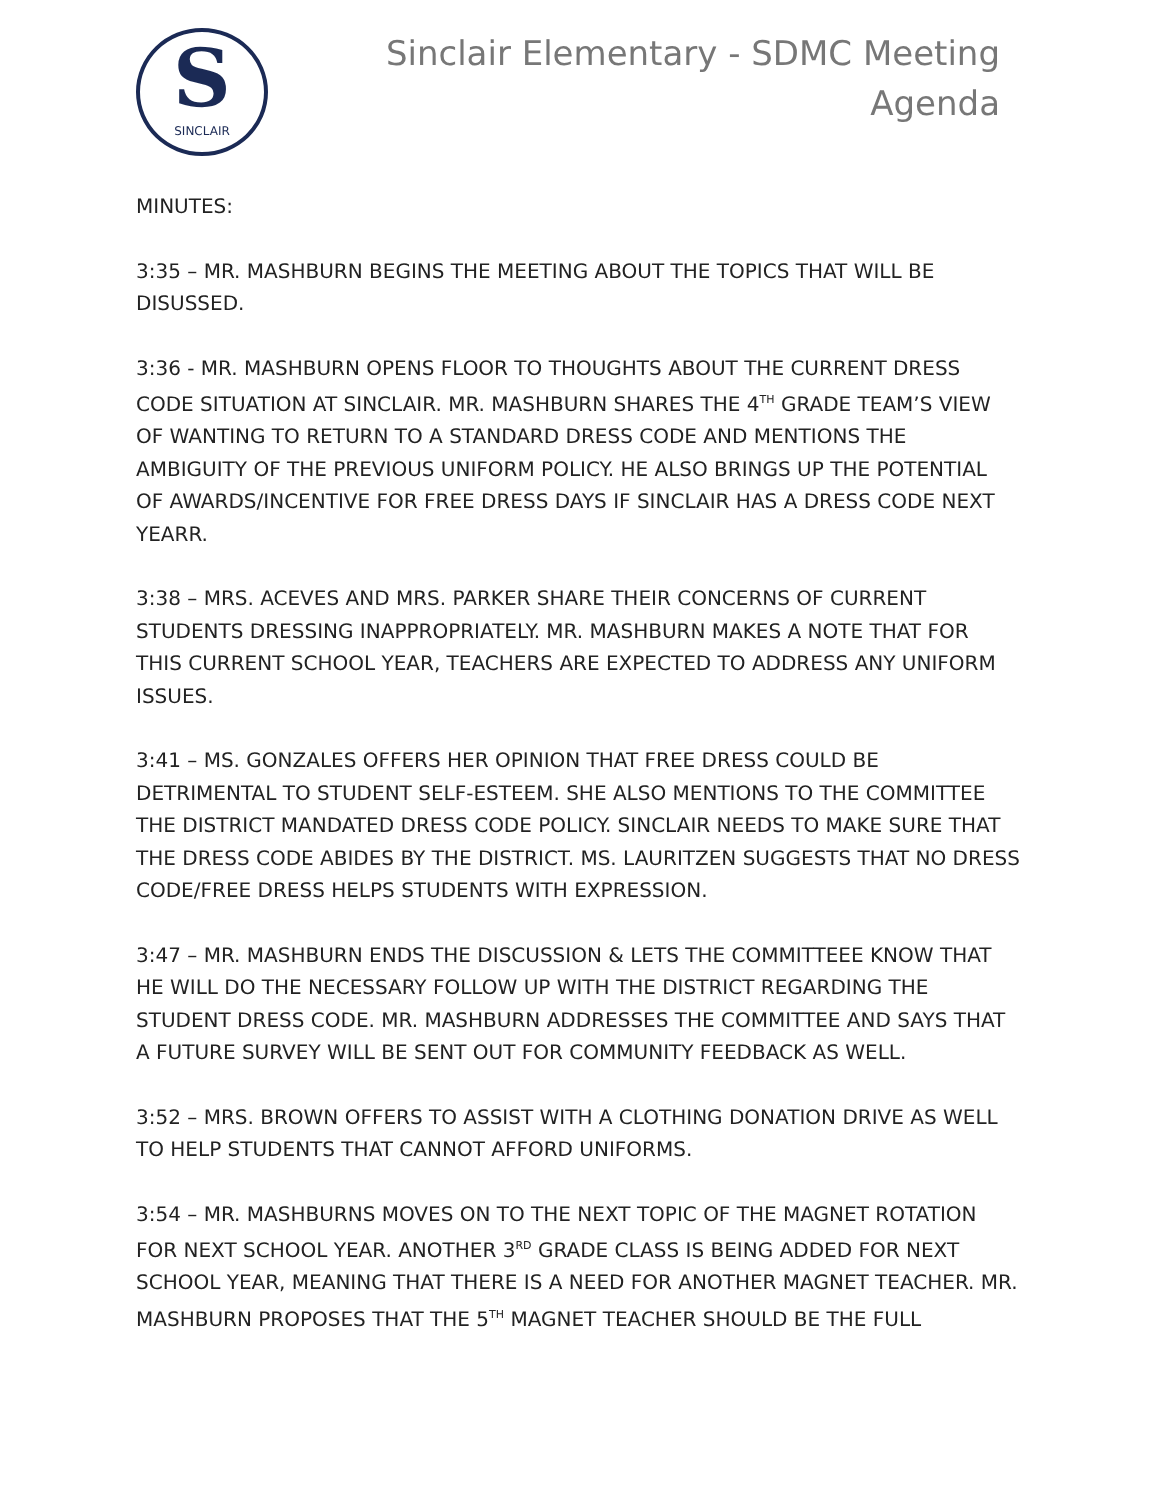S
SINCLAIR
Sinclair Elementary - SDMC Meeting
Agenda
MINUTES:
3:35 – MR. MASHBURN BEGINS THE MEETING ABOUT THE TOPICS THAT WILL BE DISUSSED.
3:36 - MR. MASHBURN OPENS FLOOR TO THOUGHTS ABOUT THE CURRENT DRESS CODE SITUATION AT SINCLAIR. MR. MASHBURN SHARES THE 4<sup>TH</sup> GRADE TEAM’S VIEW OF WANTING TO RETURN TO A STANDARD DRESS CODE AND MENTIONS THE AMBIGUITY OF THE PREVIOUS UNIFORM POLICY. HE ALSO BRINGS UP THE POTENTIAL OF AWARDS/INCENTIVE FOR FREE DRESS DAYS IF SINCLAIR HAS A DRESS CODE NEXT YEARR.
3:38 – MRS. ACEVES AND MRS. PARKER SHARE THEIR CONCERNS OF CURRENT STUDENTS DRESSING INAPPROPRIATELY. MR. MASHBURN MAKES A NOTE THAT FOR THIS CURRENT SCHOOL YEAR, TEACHERS ARE EXPECTED TO ADDRESS ANY UNIFORM ISSUES.
3:41 – MS. GONZALES OFFERS HER OPINION THAT FREE DRESS COULD BE DETRIMENTAL TO STUDENT SELF-ESTEEM. SHE ALSO MENTIONS TO THE COMMITTEE THE DISTRICT MANDATED DRESS CODE POLICY. SINCLAIR NEEDS TO MAKE SURE THAT THE DRESS CODE ABIDES BY THE DISTRICT. MS. LAURITZEN SUGGESTS THAT NO DRESS CODE/FREE DRESS HELPS STUDENTS WITH EXPRESSION.
3:47 – MR. MASHBURN ENDS THE DISCUSSION & LETS THE COMMITTEEE KNOW THAT HE WILL DO THE NECESSARY FOLLOW UP WITH THE DISTRICT REGARDING THE STUDENT DRESS CODE. MR. MASHBURN ADDRESSES THE COMMITTEE AND SAYS THAT A FUTURE SURVEY WILL BE SENT OUT FOR COMMUNITY FEEDBACK AS WELL.
3:52 – MRS. BROWN OFFERS TO ASSIST WITH A CLOTHING DONATION DRIVE AS WELL TO HELP STUDENTS THAT CANNOT AFFORD UNIFORMS.
3:54 – MR. MASHBURNS MOVES ON TO THE NEXT TOPIC OF THE MAGNET ROTATION FOR NEXT SCHOOL YEAR. ANOTHER 3<sup>RD</sup> GRADE CLASS IS BEING ADDED FOR NEXT SCHOOL YEAR, MEANING THAT THERE IS A NEED FOR ANOTHER MAGNET TEACHER. MR. MASHBURN PROPOSES THAT THE 5<sup>TH</sup> MAGNET TEACHER SHOULD BE THE FULL